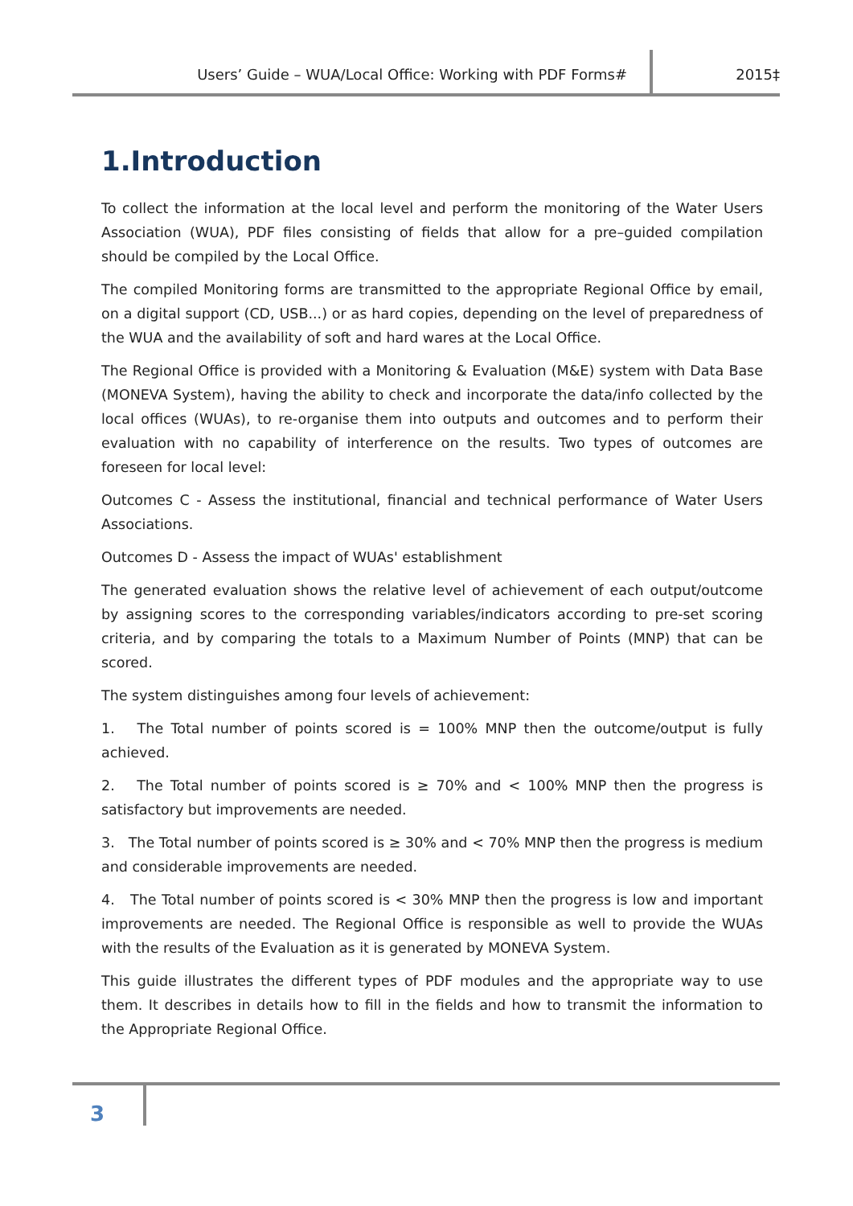Users’ Guide – WUA/Local Office: Working with PDF Forms# 2015‡
1.Introduction
To collect the information at the local level and perform the monitoring of the Water Users Association (WUA), PDF files consisting of fields that allow for a pre–guided compilation should be compiled by the Local Office.
The compiled Monitoring forms are transmitted to the appropriate Regional Office by email, on a digital support (CD, USB...) or as hard copies, depending on the level of preparedness of the WUA and the availability of soft and hard wares at the Local Office.
The Regional Office is provided with a Monitoring & Evaluation (M&E) system with Data Base (MONEVA System), having the ability to check and incorporate the data/info collected by the local offices (WUAs), to re-organise them into outputs and outcomes and to perform their evaluation with no capability of interference on the results. Two types of outcomes are foreseen for local level:
Outcomes C - Assess the institutional, financial and technical performance of Water Users Associations.
Outcomes D - Assess the impact of WUAs' establishment
The generated evaluation shows the relative level of achievement of each output/outcome by assigning scores to the corresponding variables/indicators according to pre-set scoring criteria, and by comparing the totals to a Maximum Number of Points (MNP) that can be scored.
The system distinguishes among four levels of achievement:
1. The Total number of points scored is = 100% MNP then the outcome/output is fully achieved.
2. The Total number of points scored is ≥ 70% and < 100% MNP then the progress is satisfactory but improvements are needed.
3. The Total number of points scored is ≥ 30% and < 70% MNP then the progress is medium and considerable improvements are needed.
4. The Total number of points scored is < 30% MNP then the progress is low and important improvements are needed. The Regional Office is responsible as well to provide the WUAs with the results of the Evaluation as it is generated by MONEVA System.
This guide illustrates the different types of PDF modules and the appropriate way to use them. It describes in details how to fill in the fields and how to transmit the information to the Appropriate Regional Office.
3